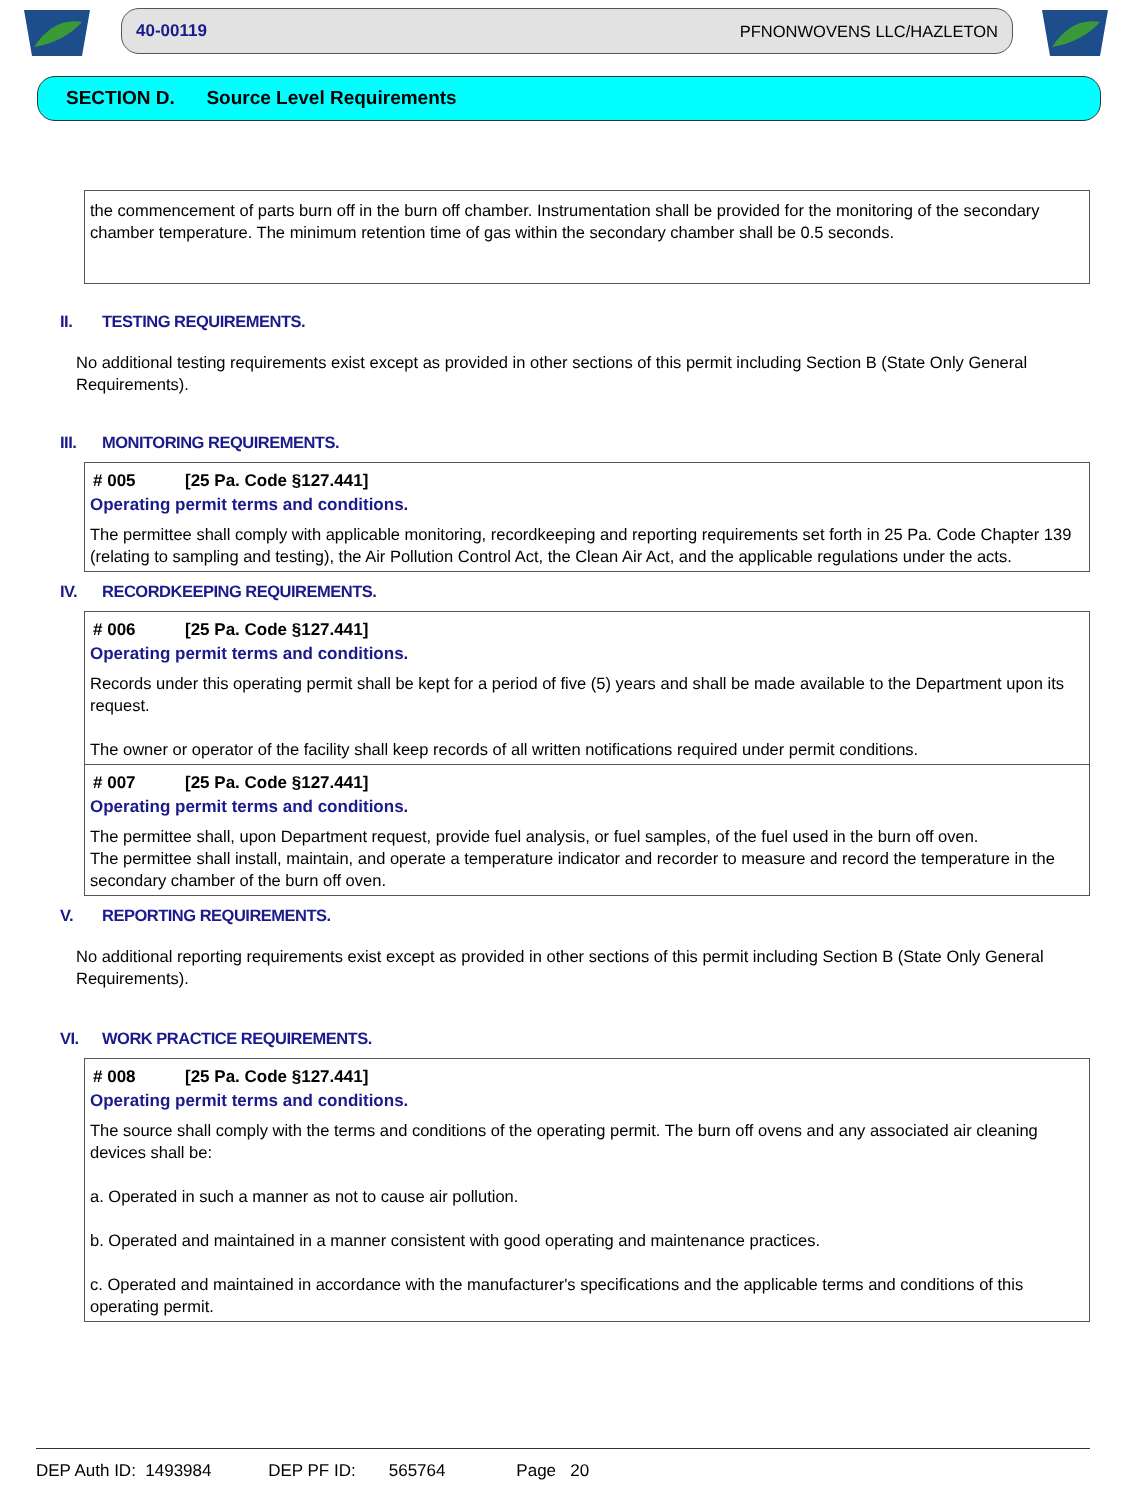40-00119 PFNONWOVENS LLC/HAZLETON
SECTION D. Source Level Requirements
the commencement of parts burn off in the burn off chamber. Instrumentation shall be provided for the monitoring of the secondary chamber temperature. The minimum retention time of gas within the secondary chamber shall be 0.5 seconds.
II. TESTING REQUIREMENTS.
No additional testing requirements exist except as provided in other sections of this permit including Section B (State Only General Requirements).
III. MONITORING REQUIREMENTS.
# 005 [25 Pa. Code §127.441]
Operating permit terms and conditions.
The permittee shall comply with applicable monitoring, recordkeeping and reporting requirements set forth in 25 Pa. Code Chapter 139 (relating to sampling and testing), the Air Pollution Control Act, the Clean Air Act, and the applicable regulations under the acts.
IV. RECORDKEEPING REQUIREMENTS.
# 006 [25 Pa. Code §127.441]
Operating permit terms and conditions.
Records under this operating permit shall be kept for a period of five (5) years and shall be made available to the Department upon its request.
The owner or operator of the facility shall keep records of all written notifications required under permit conditions.
# 007 [25 Pa. Code §127.441]
Operating permit terms and conditions.
The permittee shall, upon Department request, provide fuel analysis, or fuel samples, of the fuel used in the burn off oven.
The permittee shall install, maintain, and operate a temperature indicator and recorder to measure and record the temperature in the secondary chamber of the burn off oven.
V. REPORTING REQUIREMENTS.
No additional reporting requirements exist except as provided in other sections of this permit including Section B (State Only General Requirements).
VI. WORK PRACTICE REQUIREMENTS.
# 008 [25 Pa. Code §127.441]
Operating permit terms and conditions.
The source shall comply with the terms and conditions of the operating permit. The burn off ovens and any associated air cleaning devices shall be:
a. Operated in such a manner as not to cause air pollution.
b. Operated and maintained in a manner consistent with good operating and maintenance practices.
c. Operated and maintained in accordance with the manufacturer's specifications and the applicable terms and conditions of this operating permit.
DEP Auth ID: 1493984 DEP PF ID: 565764 Page 20